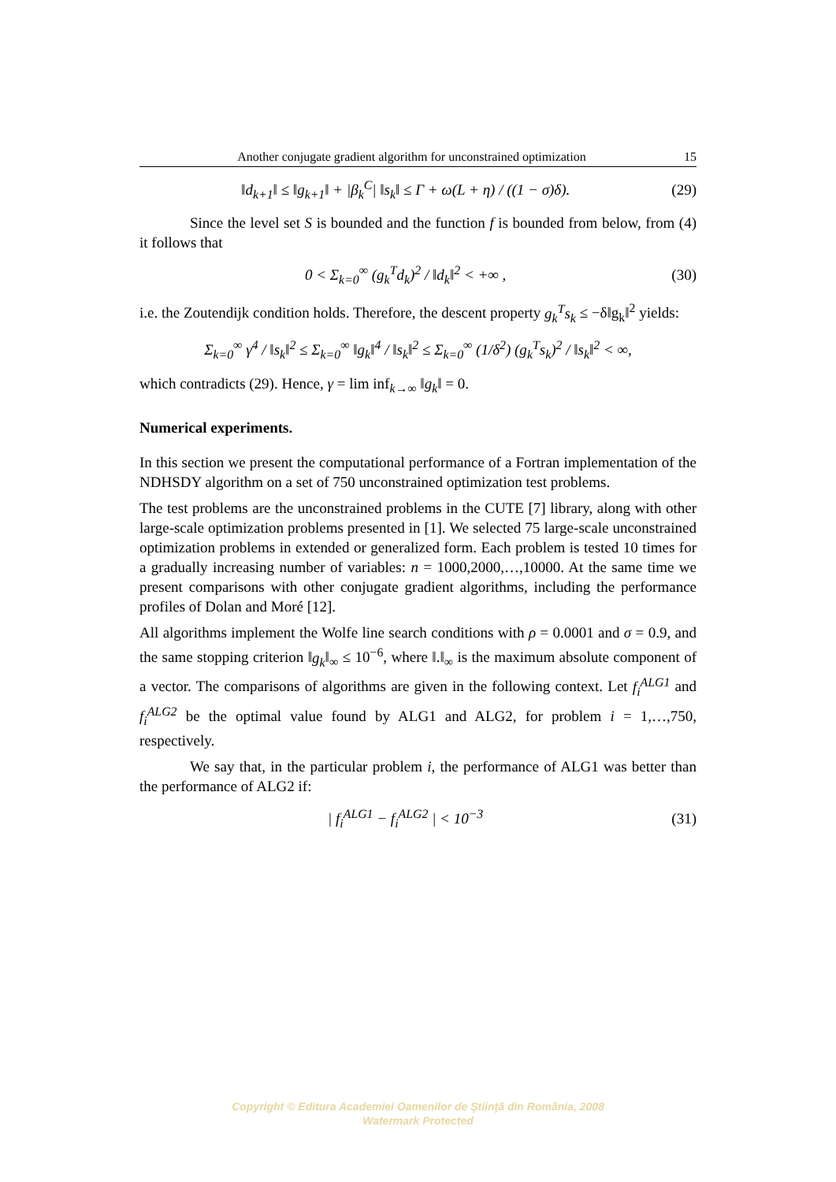Another conjugate gradient algorithm for unconstrained optimization 15
‖d<sub>k+1</sub>‖ ≤ ‖g<sub>k+1</sub>‖ + |β<sub>k</sub><sup>C</sup>| ‖s<sub>k</sub>‖ ≤ Γ + ω(L + η) / ((1 − σ)δ). (29)
Since the level set S is bounded and the function f is bounded from below, from (4) it follows that
0 < Σ<sub>k=0</sub><sup>∞</sup> (g<sub>k</sub><sup>T</sup>d<sub>k</sub>)<sup>2</sup> / ‖d<sub>k</sub>‖<sup>2</sup> < +∞ , (30)
i.e. the Zoutendijk condition holds. Therefore, the descent property g<sub>k</sub><sup>T</sup>s<sub>k</sub> ≤ −δ‖g<sub>k</sub>‖<sup>2</sup> yields:
Σ<sub>k=0</sub><sup>∞</sup> γ<sup>4</sup> / ‖s<sub>k</sub>‖<sup>2</sup> ≤ Σ<sub>k=0</sub><sup>∞</sup> ‖g<sub>k</sub>‖<sup>4</sup> / ‖s<sub>k</sub>‖<sup>2</sup> ≤ Σ<sub>k=0</sub><sup>∞</sup> (1/δ<sup>2</sup>) (g<sub>k</sub><sup>T</sup>s<sub>k</sub>)<sup>2</sup> / ‖s<sub>k</sub>‖<sup>2</sup> < ∞,
which contradicts (29). Hence, γ = lim inf<sub>k→∞</sub> ‖g<sub>k</sub>‖ = 0.
Numerical experiments.
In this section we present the computational performance of a Fortran implementation of the NDHSDY algorithm on a set of 750 unconstrained optimization test problems.
The test problems are the unconstrained problems in the CUTE [7] library, along with other large-scale optimization problems presented in [1]. We selected 75 large-scale unconstrained optimization problems in extended or generalized form. Each problem is tested 10 times for a gradually increasing number of variables: n = 1000,2000,…,10000. At the same time we present comparisons with other conjugate gradient algorithms, including the performance profiles of Dolan and Moré [12].
All algorithms implement the Wolfe line search conditions with ρ = 0.0001 and σ = 0.9, and the same stopping criterion ‖g<sub>k</sub>‖<sub>∞</sub> ≤ 10<sup>−6</sup>, where ‖.‖<sub>∞</sub> is the maximum absolute component of a vector. The comparisons of algorithms are given in the following context. Let f<sub>i</sub><sup>ALG1</sup> and f<sub>i</sub><sup>ALG2</sup> be the optimal value found by ALG1 and ALG2, for problem i = 1,…,750, respectively.
We say that, in the particular problem i, the performance of ALG1 was better than the performance of ALG2 if:
| f<sub>i</sub><sup>ALG1</sup> − f<sub>i</sub><sup>ALG2</sup> | < 10<sup>−3</sup> (31)
Copyright © Editura Academiei Oamenilor de Ştiinţă din România, 2008
Watermark Protected